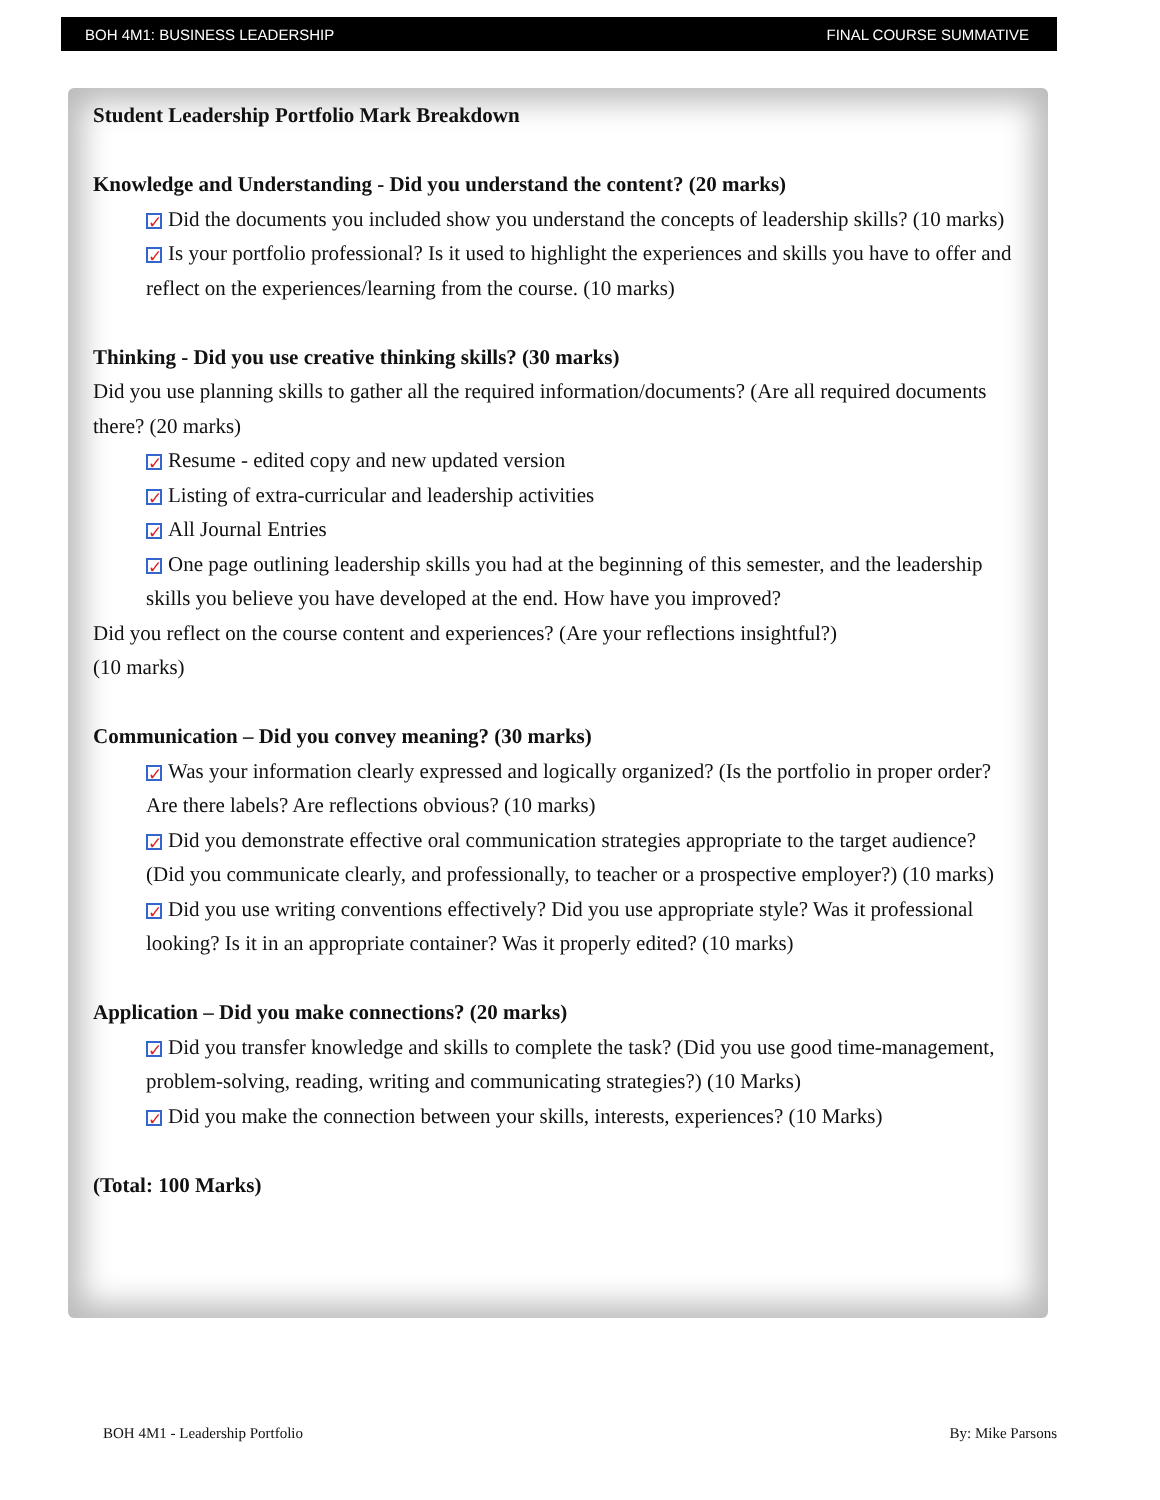BOH 4M1: BUSINESS LEADERSHIP FINAL COURSE SUMMATIVE
Student Leadership Portfolio Mark Breakdown
Knowledge and Understanding - Did you understand the content? (20 marks)
✓ Did the documents you included show you understand the concepts of leadership skills? (10 marks)
✓ Is your portfolio professional? Is it used to highlight the experiences and skills you have to offer and reflect on the experiences/learning from the course. (10 marks)
Thinking - Did you use creative thinking skills? (30 marks)
Did you use planning skills to gather all the required information/documents? (Are all required documents there? (20 marks)
✓ Resume - edited copy and new updated version
✓ Listing of extra-curricular and leadership activities
✓ All Journal Entries
✓ One page outlining leadership skills you had at the beginning of this semester, and the leadership skills you believe you have developed at the end. How have you improved?
Did you reflect on the course content and experiences? (Are your reflections insightful?)
(10 marks)
Communication – Did you convey meaning? (30 marks)
✓ Was your information clearly expressed and logically organized? (Is the portfolio in proper order? Are there labels? Are reflections obvious? (10 marks)
✓ Did you demonstrate effective oral communication strategies appropriate to the target audience? (Did you communicate clearly, and professionally, to teacher or a prospective employer?) (10 marks)
✓ Did you use writing conventions effectively? Did you use appropriate style? Was it professional looking? Is it in an appropriate container? Was it properly edited? (10 marks)
Application – Did you make connections? (20 marks)
✓ Did you transfer knowledge and skills to complete the task? (Did you use good time-management, problem-solving, reading, writing and communicating strategies?) (10 Marks)
✓ Did you make the connection between your skills, interests, experiences? (10 Marks)
(Total: 100 Marks)
BOH 4M1 - Leadership Portfolio By: Mike Parsons